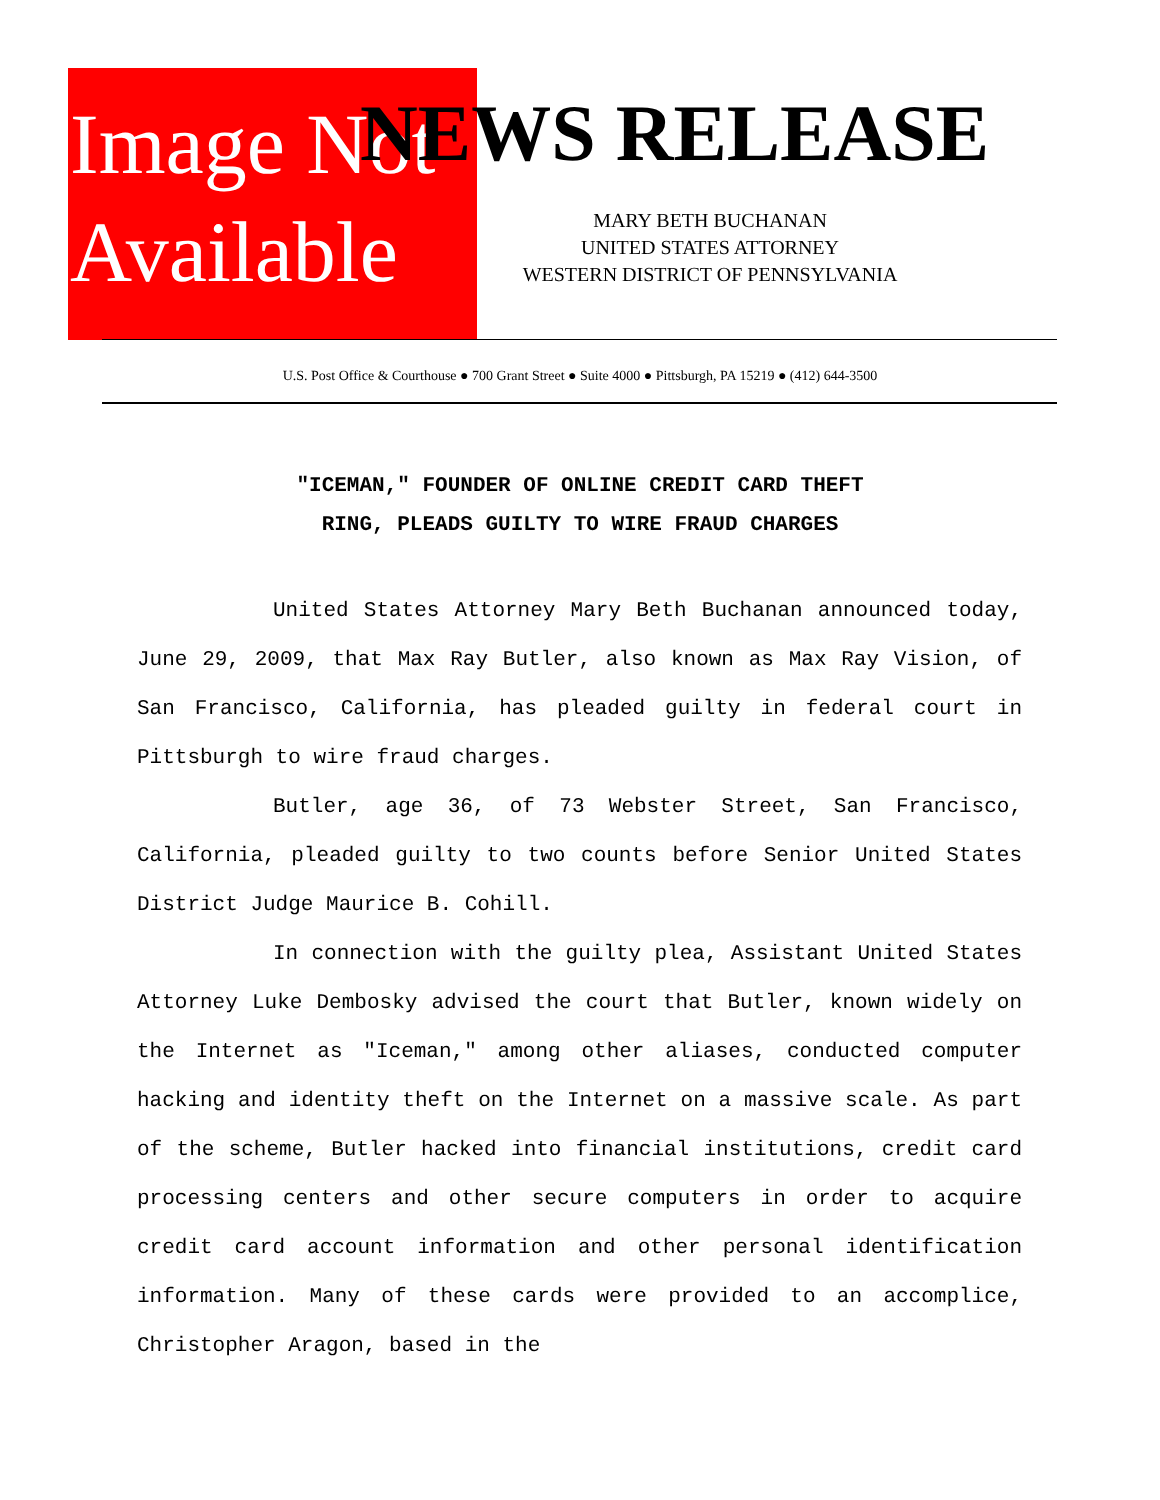Image Not
Available
NEWS RELEASE
MARY BETH BUCHANAN
UNITED STATES ATTORNEY
WESTERN DISTRICT OF PENNSYLVANIA
U.S. Post Office & Courthouse ● 700 Grant Street ● Suite 4000 ● Pittsburgh, PA 15219 ● (412) 644-3500
"ICEMAN," FOUNDER OF ONLINE CREDIT CARD THEFT
RING, PLEADS GUILTY TO WIRE FRAUD CHARGES
United States Attorney Mary Beth Buchanan announced today, June 29, 2009, that Max Ray Butler, also known as Max Ray Vision, of San Francisco, California, has pleaded guilty in federal court in Pittsburgh to wire fraud charges.
Butler, age 36, of 73 Webster Street, San Francisco, California, pleaded guilty to two counts before Senior United States District Judge Maurice B. Cohill.
In connection with the guilty plea, Assistant United States Attorney Luke Dembosky advised the court that Butler, known widely on the Internet as "Iceman," among other aliases, conducted computer hacking and identity theft on the Internet on a massive scale. As part of the scheme, Butler hacked into financial institutions, credit card processing centers and other secure computers in order to acquire credit card account information and other personal identification information. Many of these cards were provided to an accomplice, Christopher Aragon, based in the